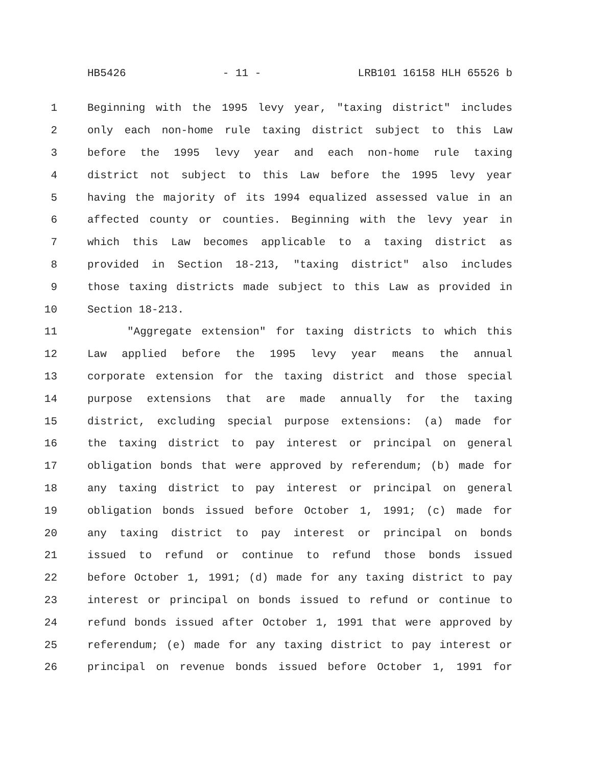HB5426 - 11 - LRB101 16158 HLH 65526 b
1 Beginning with the 1995 levy year, "taxing district" includes
2 only each non-home rule taxing district subject to this Law
3 before the 1995 levy year and each non-home rule taxing
4 district not subject to this Law before the 1995 levy year
5 having the majority of its 1994 equalized assessed value in an
6 affected county or counties. Beginning with the levy year in
7 which this Law becomes applicable to a taxing district as
8 provided in Section 18-213, "taxing district" also includes
9 those taxing districts made subject to this Law as provided in
10 Section 18-213.
11 "Aggregate extension" for taxing districts to which this
12 Law applied before the 1995 levy year means the annual
13 corporate extension for the taxing district and those special
14 purpose extensions that are made annually for the taxing
15 district, excluding special purpose extensions: (a) made for
16 the taxing district to pay interest or principal on general
17 obligation bonds that were approved by referendum; (b) made for
18 any taxing district to pay interest or principal on general
19 obligation bonds issued before October 1, 1991; (c) made for
20 any taxing district to pay interest or principal on bonds
21 issued to refund or continue to refund those bonds issued
22 before October 1, 1991; (d) made for any taxing district to pay
23 interest or principal on bonds issued to refund or continue to
24 refund bonds issued after October 1, 1991 that were approved by
25 referendum; (e) made for any taxing district to pay interest or
26 principal on revenue bonds issued before October 1, 1991 for